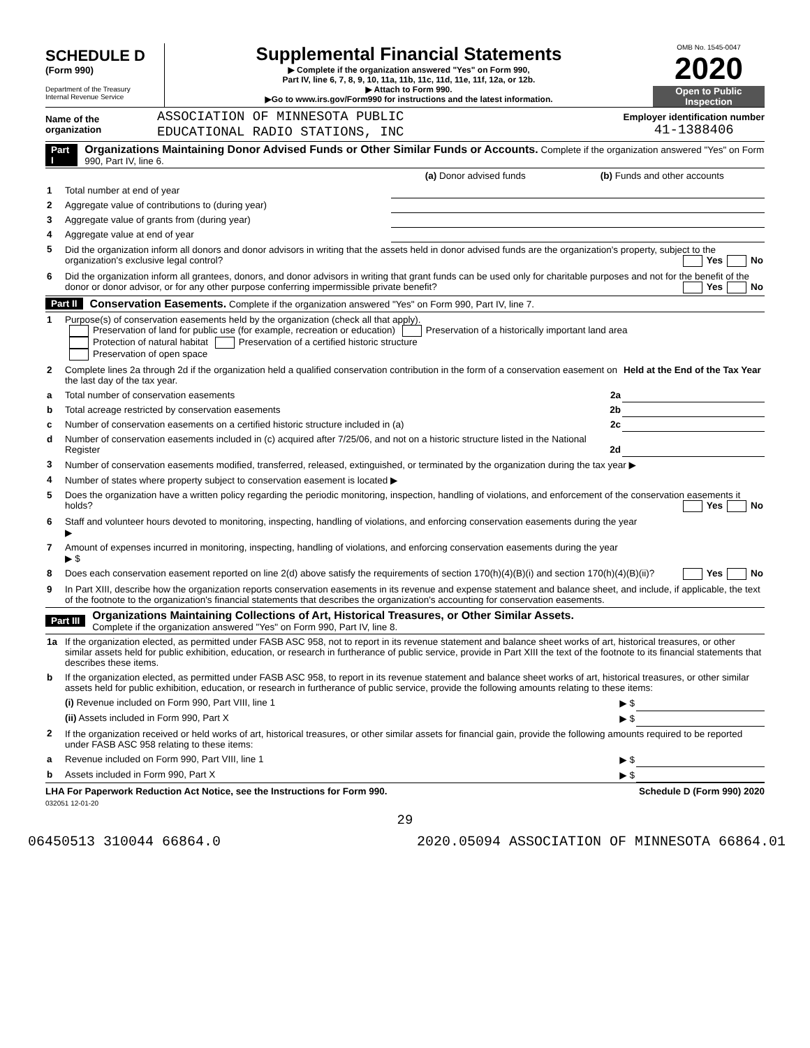SCHEDULE D
(Form 990)
Department of the Treasury
Internal Revenue Service
Supplemental Financial Statements
▶ Complete if the organization answered "Yes" on Form 990,
Part IV, line 6, 7, 8, 9, 10, 11a, 11b, 11c, 11d, 11e, 11f, 12a, or 12b.
▶ Attach to Form 990.
▶Go to www.irs.gov/Form990 for instructions and the latest information.
OMB No. 1545-0047
2020
Open to Public Inspection
Name of the organization ASSOCIATION OF MINNESOTA PUBLIC
EDUCATIONAL RADIO STATIONS, INC Employer identification number
41-1388406
Part I Organizations Maintaining Donor Advised Funds or Other Similar Funds or Accounts. Complete if the organization answered "Yes" on Form 990, Part IV, line 6.
| | | (a) Donor advised funds | (b) Funds and other accounts |
| 1 | Total number at end of year | | |
| 2 | Aggregate value of contributions to (during year) | | |
| 3 | Aggregate value of grants from (during year) | | |
| 4 | Aggregate value at end of year | | |
| 5 | Did the organization inform all donors and donor advisors in writing that the assets held in donor advised funds are the organization's property, subject to the organization's exclusive legal control? Yes No | | |
| 6 | Did the organization inform all grantees, donors, and donor advisors in writing that grant funds can be used only for charitable purposes and not for the benefit of the donor or donor advisor, or for any other purpose conferring impermissible private benefit? Yes No | | |
Part II Conservation Easements. Complete if the organization answered "Yes" on Form 990, Part IV, line 7.
| 1 | Purpose(s) of conservation easements held by the organization (check all that apply). Preservation of land for public use (for example, recreation or education) Preservation of a historically important land area Protection of natural habitat Preservation of a certified historic structure Preservation of open space | |
| 2 | Complete lines 2a through 2d if the organization held a qualified conservation contribution in the form of a conservation easement on the last day of the tax year. | Held at the End of the Tax Year |
| a | Total number of conservation easements 2a | |
| b | Total acreage restricted by conservation easements 2b | |
| c | Number of conservation easements on a certified historic structure included in (a) 2c | |
| d | Number of conservation easements included in (c) acquired after 7/25/06, and not on a historic structure listed in the National Register 2d | |
| 3 | Number of conservation easements modified, transferred, released, extinguished, or terminated by the organization during the tax year ▶ | |
| 4 | Number of states where property subject to conservation easement is located ▶ | |
| 5 | Does the organization have a written policy regarding the periodic monitoring, inspection, handling of violations, and enforcement of the conservation easements it holds? Yes No | |
| 6 | Staff and volunteer hours devoted to monitoring, inspecting, handling of violations, and enforcing conservation easements during the year ▶ | |
| 7 | Amount of expenses incurred in monitoring, inspecting, handling of violations, and enforcing conservation easements during the year ▶ $ | |
| 8 | Does each conservation easement reported on line 2(d) above satisfy the requirements of section 170(h)(4)(B)(i) and section 170(h)(4)(B)(ii)? Yes No | |
| 9 | In Part XIII, describe how the organization reports conservation easements in its revenue and expense statement and balance sheet, and include, if applicable, the text of the footnote to the organization's financial statements that describes the organization's accounting for conservation easements. | |
Part III Organizations Maintaining Collections of Art, Historical Treasures, or Other Similar Assets.
Complete if the organization answered "Yes" on Form 990, Part IV, line 8.
| 1a | If the organization elected, as permitted under FASB ASC 958, not to report in its revenue statement and balance sheet works of art, historical treasures, or other similar assets held for public exhibition, education, or research in furtherance of public service, provide in Part XIII the text of the footnote to its financial statements that describes these items. | |
| b | If the organization elected, as permitted under FASB ASC 958, to report in its revenue statement and balance sheet works of art, historical treasures, or other similar assets held for public exhibition, education, or research in furtherance of public service, provide the following amounts relating to these items: | |
| | (i) Revenue included on Form 990, Part VIII, line 1 ▶ $ | |
| | (ii) Assets included in Form 990, Part X ▶ $ | |
| 2 | If the organization received or held works of art, historical treasures, or other similar assets for financial gain, provide the following amounts required to be reported under FASB ASC 958 relating to these items: | |
| a | Revenue included on Form 990, Part VIII, line 1 ▶ $ | |
| b | Assets included in Form 990, Part X ▶ $ | |
LHA For Paperwork Reduction Act Notice, see the Instructions for Form 990. Schedule D (Form 990) 2020
032051 12-01-20
29
06450513 310044 66864.0 2020.05094 ASSOCIATION OF MINNESOTA 66864.01